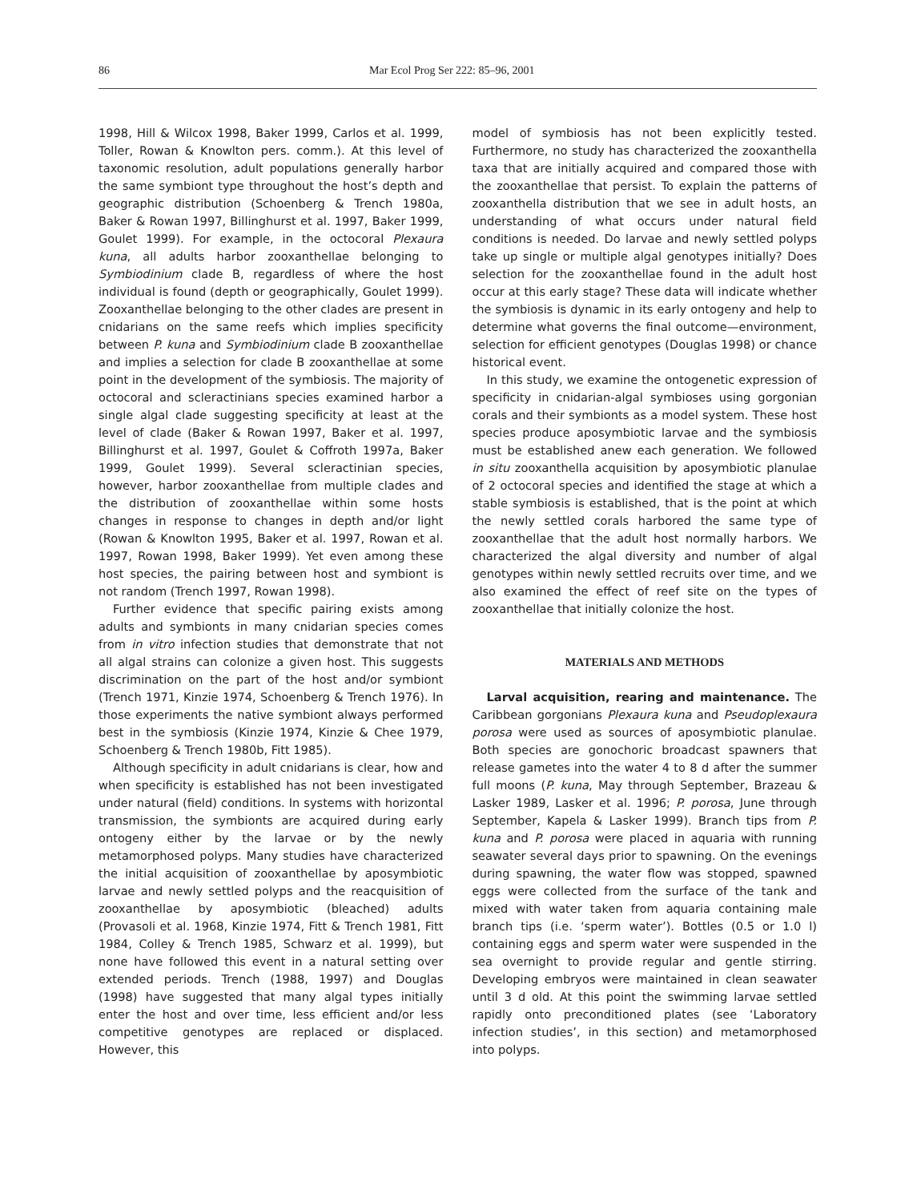86 Mar Ecol Prog Ser 222: 85–96, 2001
1998, Hill & Wilcox 1998, Baker 1999, Carlos et al. 1999, Toller, Rowan & Knowlton pers. comm.). At this level of taxonomic resolution, adult populations generally harbor the same symbiont type throughout the host’s depth and geographic distribution (Schoenberg & Trench 1980a, Baker & Rowan 1997, Billinghurst et al. 1997, Baker 1999, Goulet 1999). For example, in the octocoral Plexaura kuna, all adults harbor zooxanthellae belonging to Symbiodinium clade B, regardless of where the host individual is found (depth or geographically, Goulet 1999). Zooxanthellae belonging to the other clades are present in cnidarians on the same reefs which implies specificity between P. kuna and Symbiodinium clade B zooxanthellae and implies a selection for clade B zooxanthellae at some point in the development of the symbiosis. The majority of octocoral and scleractinians species examined harbor a single algal clade suggesting specificity at least at the level of clade (Baker & Rowan 1997, Baker et al. 1997, Billinghurst et al. 1997, Goulet & Coffroth 1997a, Baker 1999, Goulet 1999). Several scleractinian species, however, harbor zooxanthellae from multiple clades and the distribution of zooxanthellae within some hosts changes in response to changes in depth and/or light (Rowan & Knowlton 1995, Baker et al. 1997, Rowan et al. 1997, Rowan 1998, Baker 1999). Yet even among these host species, the pairing between host and symbiont is not random (Trench 1997, Rowan 1998).
Further evidence that specific pairing exists among adults and symbionts in many cnidarian species comes from in vitro infection studies that demonstrate that not all algal strains can colonize a given host. This suggests discrimination on the part of the host and/or symbiont (Trench 1971, Kinzie 1974, Schoenberg & Trench 1976). In those experiments the native symbiont always performed best in the symbiosis (Kinzie 1974, Kinzie & Chee 1979, Schoenberg & Trench 1980b, Fitt 1985).
Although specificity in adult cnidarians is clear, how and when specificity is established has not been investigated under natural (field) conditions. In systems with horizontal transmission, the symbionts are acquired during early ontogeny either by the larvae or by the newly metamorphosed polyps. Many studies have characterized the initial acquisition of zooxanthellae by aposymbiotic larvae and newly settled polyps and the reacquisition of zooxanthellae by aposymbiotic (bleached) adults (Provasoli et al. 1968, Kinzie 1974, Fitt & Trench 1981, Fitt 1984, Colley & Trench 1985, Schwarz et al. 1999), but none have followed this event in a natural setting over extended periods. Trench (1988, 1997) and Douglas (1998) have suggested that many algal types initially enter the host and over time, less efficient and/or less competitive genotypes are replaced or displaced. However, this
model of symbiosis has not been explicitly tested. Furthermore, no study has characterized the zooxanthella taxa that are initially acquired and compared those with the zooxanthellae that persist. To explain the patterns of zooxanthella distribution that we see in adult hosts, an understanding of what occurs under natural field conditions is needed. Do larvae and newly settled polyps take up single or multiple algal genotypes initially? Does selection for the zooxanthellae found in the adult host occur at this early stage? These data will indicate whether the symbiosis is dynamic in its early ontogeny and help to determine what governs the final outcome—environment, selection for efficient genotypes (Douglas 1998) or chance historical event.
In this study, we examine the ontogenetic expression of specificity in cnidarian-algal symbioses using gorgonian corals and their symbionts as a model system. These host species produce aposymbiotic larvae and the symbiosis must be established anew each generation. We followed in situ zooxanthella acquisition by aposymbiotic planulae of 2 octocoral species and identified the stage at which a stable symbiosis is established, that is the point at which the newly settled corals harbored the same type of zooxanthellae that the adult host normally harbors. We characterized the algal diversity and number of algal genotypes within newly settled recruits over time, and we also examined the effect of reef site on the types of zooxanthellae that initially colonize the host.
MATERIALS AND METHODS
Larval acquisition, rearing and maintenance. The Caribbean gorgonians Plexaura kuna and Pseudoplexaura porosa were used as sources of aposymbiotic planulae. Both species are gonochoric broadcast spawners that release gametes into the water 4 to 8 d after the summer full moons (P. kuna, May through September, Brazeau & Lasker 1989, Lasker et al. 1996; P. porosa, June through September, Kapela & Lasker 1999). Branch tips from P. kuna and P. porosa were placed in aquaria with running seawater several days prior to spawning. On the evenings during spawning, the water flow was stopped, spawned eggs were collected from the surface of the tank and mixed with water taken from aquaria containing male branch tips (i.e. ‘sperm water’). Bottles (0.5 or 1.0 l) containing eggs and sperm water were suspended in the sea overnight to provide regular and gentle stirring. Developing embryos were maintained in clean seawater until 3 d old. At this point the swimming larvae settled rapidly onto preconditioned plates (see ‘Laboratory infection studies’, in this section) and metamorphosed into polyps.